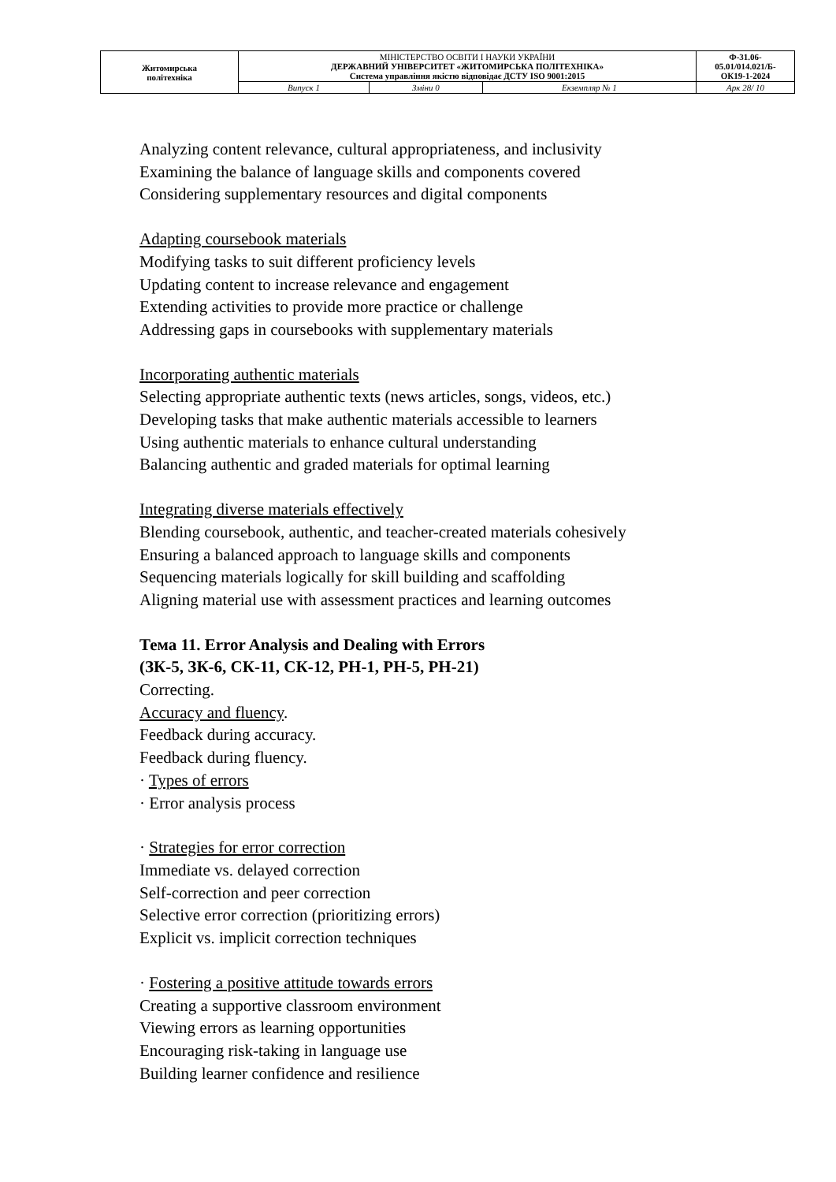| Житомирська політехніка | МІНІСТЕРСТВО ОСВІТИ І НАУКИ УКРАЇНИ ДЕРЖАВНИЙ УНІВЕРСИТЕТ «ЖИТОМИРСЬКА ПОЛІТЕХНІКА» Система управління якістю відповідає ДСТУ ISO 9001:2015 | | | Ф-31.06- 05.01/014.021/Б- ОК19-1-2024 |
| | Випуск 1 | Зміни 0 | Екземпляр № 1 | Арк 28/ 10 |
Analyzing content relevance, cultural appropriateness, and inclusivity
Examining the balance of language skills and components covered
Considering supplementary resources and digital components
Adapting coursebook materials
Modifying tasks to suit different proficiency levels
Updating content to increase relevance and engagement
Extending activities to provide more practice or challenge
Addressing gaps in coursebooks with supplementary materials
Incorporating authentic materials
Selecting appropriate authentic texts (news articles, songs, videos, etc.)
Developing tasks that make authentic materials accessible to learners
Using authentic materials to enhance cultural understanding
Balancing authentic and graded materials for optimal learning
Integrating diverse materials effectively
Blending coursebook, authentic, and teacher-created materials cohesively
Ensuring a balanced approach to language skills and components
Sequencing materials logically for skill building and scaffolding
Aligning material use with assessment practices and learning outcomes
Тема 11. Error Analysis and Dealing with Errors
(ЗК-5, ЗК-6, СК-11, СК-12, РН-1, РН-5, РН-21)
Correcting.
Accuracy and fluency.
Feedback during accuracy.
Feedback during fluency.
· Types of errors
· Error analysis process
· Strategies for error correction
Immediate vs. delayed correction
Self-correction and peer correction
Selective error correction (prioritizing errors)
Explicit vs. implicit correction techniques
· Fostering a positive attitude towards errors
Creating a supportive classroom environment
Viewing errors as learning opportunities
Encouraging risk-taking in language use
Building learner confidence and resilience